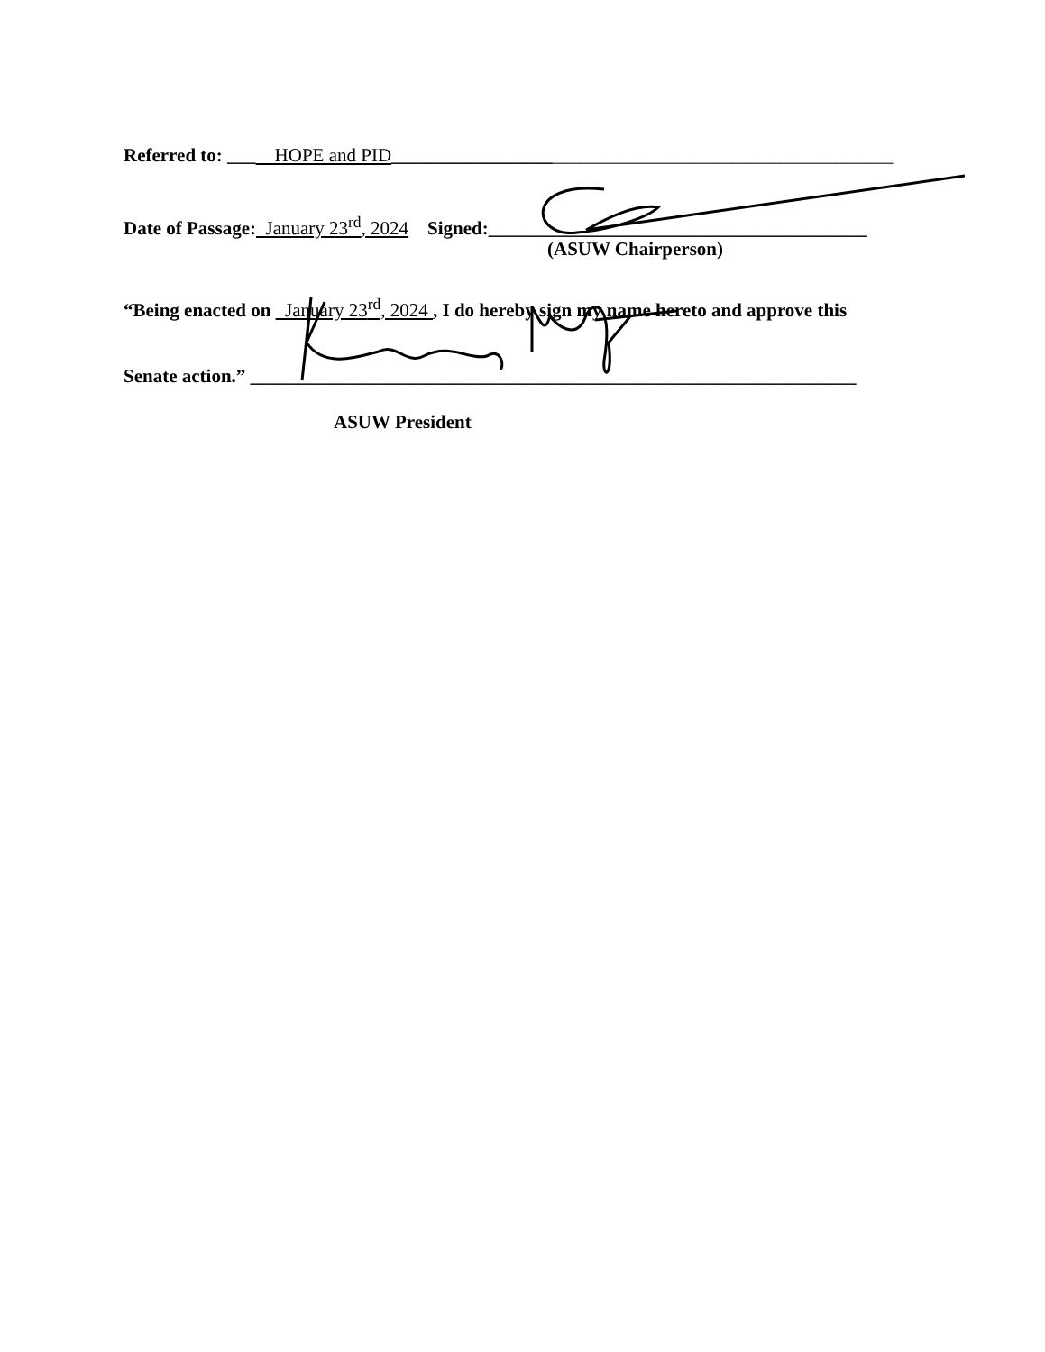Referred to: ___ HOPE and PID_____________________________________________________
Date of Passage: January 23<sup>rd</sup>, 2024 Signed:________________________________________
(ASUW Chairperson)
“Being enacted on January 23<sup>rd</sup>, 2024 , I do hereby sign my name hereto and approve this
Senate action.” ________________________________________________________________
ASUW President